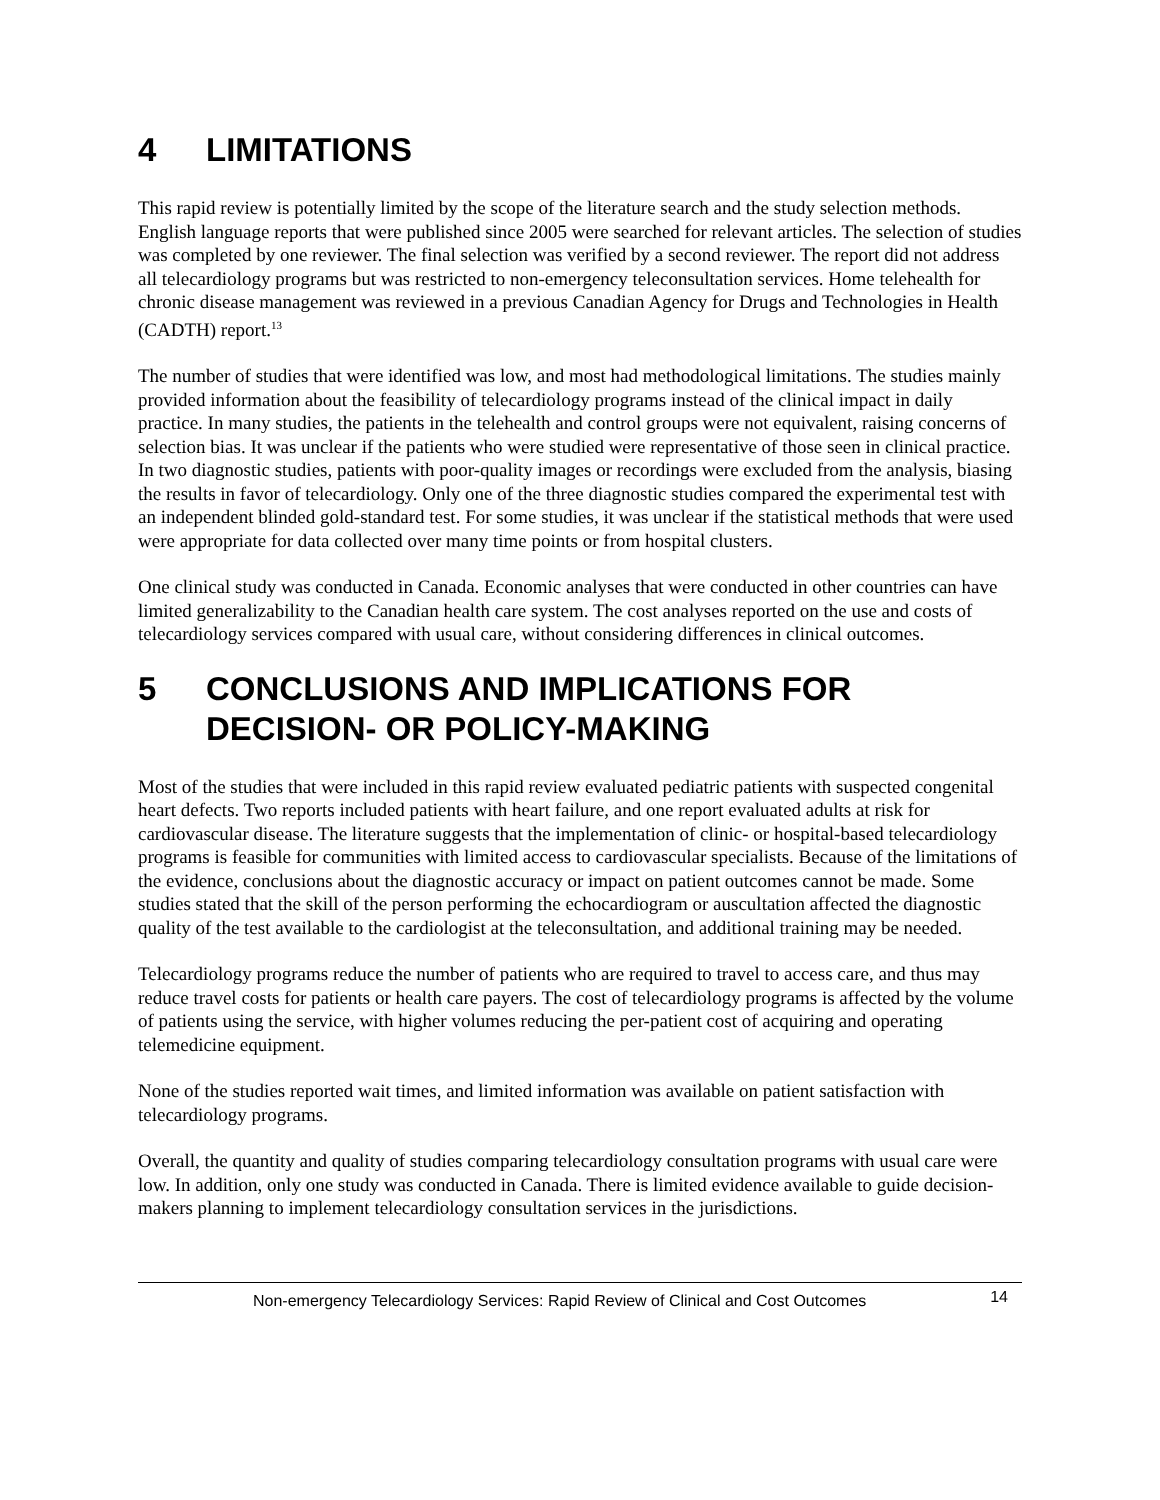4 LIMITATIONS
This rapid review is potentially limited by the scope of the literature search and the study selection methods. English language reports that were published since 2005 were searched for relevant articles. The selection of studies was completed by one reviewer. The final selection was verified by a second reviewer. The report did not address all telecardiology programs but was restricted to non-emergency teleconsultation services. Home telehealth for chronic disease management was reviewed in a previous Canadian Agency for Drugs and Technologies in Health (CADTH) report.<sup>13</sup>
The number of studies that were identified was low, and most had methodological limitations. The studies mainly provided information about the feasibility of telecardiology programs instead of the clinical impact in daily practice. In many studies, the patients in the telehealth and control groups were not equivalent, raising concerns of selection bias. It was unclear if the patients who were studied were representative of those seen in clinical practice. In two diagnostic studies, patients with poor-quality images or recordings were excluded from the analysis, biasing the results in favor of telecardiology. Only one of the three diagnostic studies compared the experimental test with an independent blinded gold-standard test. For some studies, it was unclear if the statistical methods that were used were appropriate for data collected over many time points or from hospital clusters.
One clinical study was conducted in Canada. Economic analyses that were conducted in other countries can have limited generalizability to the Canadian health care system. The cost analyses reported on the use and costs of telecardiology services compared with usual care, without considering differences in clinical outcomes.
5 CONCLUSIONS AND IMPLICATIONS FOR DECISION- OR POLICY-MAKING
Most of the studies that were included in this rapid review evaluated pediatric patients with suspected congenital heart defects. Two reports included patients with heart failure, and one report evaluated adults at risk for cardiovascular disease. The literature suggests that the implementation of clinic- or hospital-based telecardiology programs is feasible for communities with limited access to cardiovascular specialists. Because of the limitations of the evidence, conclusions about the diagnostic accuracy or impact on patient outcomes cannot be made. Some studies stated that the skill of the person performing the echocardiogram or auscultation affected the diagnostic quality of the test available to the cardiologist at the teleconsultation, and additional training may be needed.
Telecardiology programs reduce the number of patients who are required to travel to access care, and thus may reduce travel costs for patients or health care payers. The cost of telecardiology programs is affected by the volume of patients using the service, with higher volumes reducing the per-patient cost of acquiring and operating telemedicine equipment.
None of the studies reported wait times, and limited information was available on patient satisfaction with telecardiology programs.
Overall, the quantity and quality of studies comparing telecardiology consultation programs with usual care were low. In addition, only one study was conducted in Canada. There is limited evidence available to guide decision-makers planning to implement telecardiology consultation services in the jurisdictions.
Non-emergency Telecardiology Services: Rapid Review of Clinical and Cost Outcomes 14